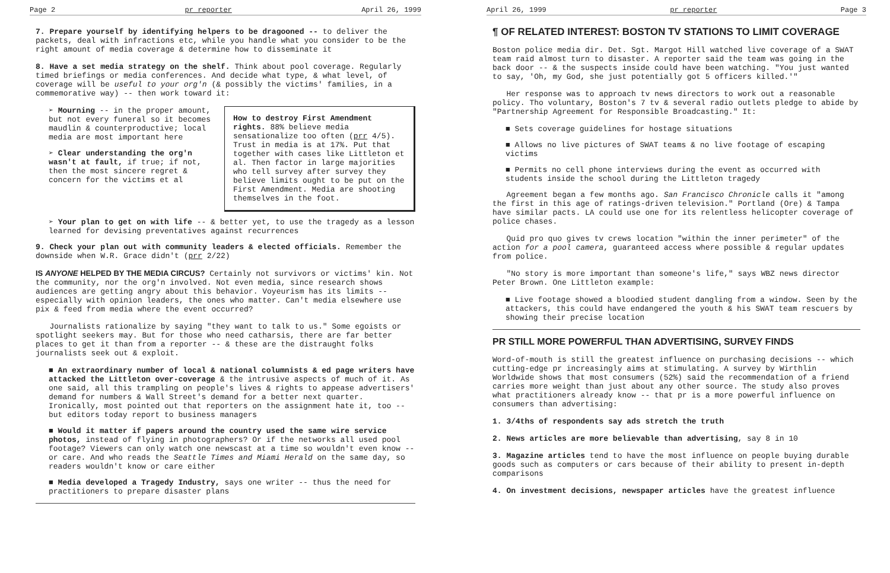Page 2 pr reporter April 26, 1999
7. Prepare yourself by identifying helpers to be dragooned -- to deliver the packets, deal with infractions etc, while you handle what you consider to be the right amount of media coverage & determine how to disseminate it
8. Have a set media strategy on the shelf. Think about pool coverage. Regularly timed briefings or media conferences. And decide what type, & what level, of coverage will be useful to your org'n (& possibly the victims' families, in a commemorative way) -- then work toward it:
How to destroy First Amendment rights. 88% believe media sensationalize too often (prr 4/5). Trust in media is at 17%. Put that together with cases like Littleton et al. Then factor in large majorities who tell survey after survey they believe limits ought to be put on the First Amendment. Media are shooting themselves in the foot.
➢ Mourning -- in the proper amount, but not every funeral so it becomes maudlin & counterproductive; local media are most important here
➢ Clear understanding the org'n wasn't at fault, if true; if not, then the most sincere regret & concern for the victims et al
➢ Your plan to get on with life -- & better yet, to use the tragedy as a lesson learned for devising preventatives against recurrences
9. Check your plan out with community leaders & elected officials. Remember the downside when W.R. Grace didn't (prr 2/22)
IS ANYONE HELPED BY THE MEDIA CIRCUS? Certainly not survivors or victims' kin. Not the community, nor the org'n involved. Not even media, since research shows audiences are getting angry about this behavior. Voyeurism has its limits -- especially with opinion leaders, the ones who matter. Can't media elsewhere use pix & feed from media where the event occurred?
Journalists rationalize by saying "they want to talk to us." Some egoists or spotlight seekers may. But for those who need catharsis, there are far better places to get it than from a reporter -- & these are the distraught folks journalists seek out & exploit.
■ An extraordinary number of local & national columnists & ed page writers have attacked the Littleton over-coverage & the intrusive aspects of much of it. As one said, all this trampling on people's lives & rights to appease advertisers' demand for numbers & Wall Street's demand for a better next quarter. Ironically, most pointed out that reporters on the assignment hate it, too -- but editors today report to business managers
■ Would it matter if papers around the country used the same wire service photos, instead of flying in photographers? Or if the networks all used pool footage? Viewers can only watch one newscast at a time so wouldn't even know -- or care. And who reads the Seattle Times and Miami Herald on the same day, so readers wouldn't know or care either
■ Media developed a Tragedy Industry, says one writer -- thus the need for practitioners to prepare disaster plans
April 26, 1999 pr reporter Page 3
¶ OF RELATED INTEREST: BOSTON TV STATIONS TO LIMIT COVERAGE
Boston police media dir. Det. Sgt. Margot Hill watched live coverage of a SWAT team raid almost turn to disaster. A reporter said the team was going in the back door -- & the suspects inside could have been watching. "You just wanted to say, 'Oh, my God, she just potentially got 5 officers killed.'"
Her response was to approach tv news directors to work out a reasonable policy. Tho voluntary, Boston's 7 tv & several radio outlets pledge to abide by "Partnership Agreement for Responsible Broadcasting." It:
■ Sets coverage guidelines for hostage situations
■ Allows no live pictures of SWAT teams & no live footage of escaping victims
■ Permits no cell phone interviews during the event as occurred with students inside the school during the Littleton tragedy
Agreement began a few months ago. San Francisco Chronicle calls it "among the first in this age of ratings-driven television." Portland (Ore) & Tampa have similar pacts. LA could use one for its relentless helicopter coverage of police chases.
Quid pro quo gives tv crews location "within the inner perimeter" of the action for a pool camera, guaranteed access where possible & regular updates from police.
"No story is more important than someone's life," says WBZ news director Peter Brown. One Littleton example:
■ Live footage showed a bloodied student dangling from a window. Seen by the attackers, this could have endangered the youth & his SWAT team rescuers by showing their precise location
PR STILL MORE POWERFUL THAN ADVERTISING, SURVEY FINDS
Word-of-mouth is still the greatest influence on purchasing decisions -- which cutting-edge pr increasingly aims at stimulating. A survey by Wirthlin Worldwide shows that most consumers (52%) said the recommendation of a friend carries more weight than just about any other source. The study also proves what practitioners already know -- that pr is a more powerful influence on consumers than advertising:
1. 3/4ths of respondents say ads stretch the truth
2. News articles are more believable than advertising, say 8 in 10
3. Magazine articles tend to have the most influence on people buying durable goods such as computers or cars because of their ability to present in-depth comparisons
4. On investment decisions, newspaper articles have the greatest influence